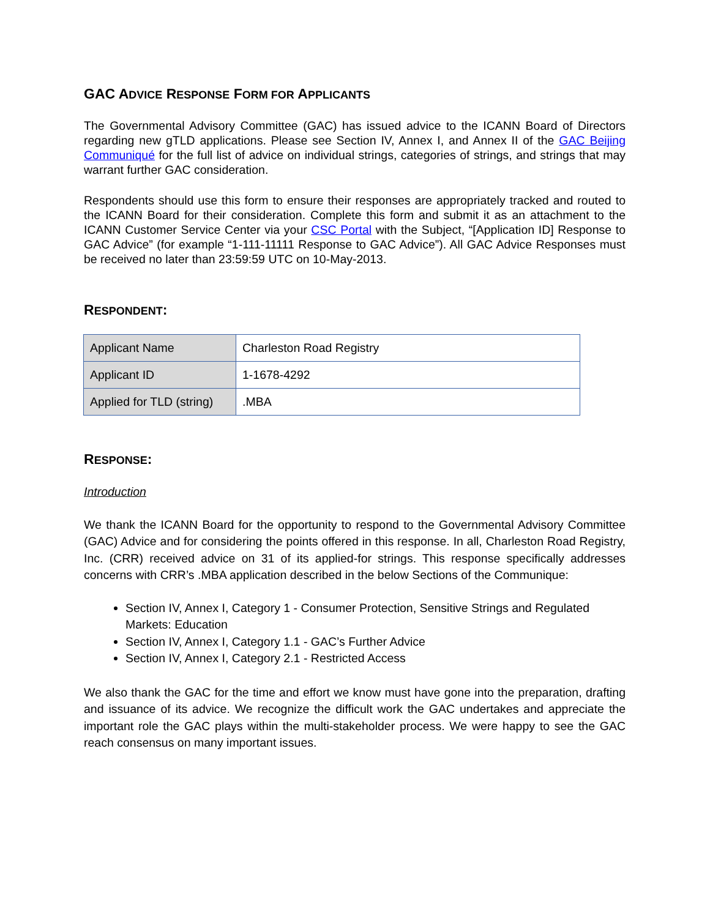GAC ADVICE RESPONSE FORM FOR APPLICANTS
The Governmental Advisory Committee (GAC) has issued advice to the ICANN Board of Directors regarding new gTLD applications. Please see Section IV, Annex I, and Annex II of the GAC Beijing Communiqué for the full list of advice on individual strings, categories of strings, and strings that may warrant further GAC consideration.
Respondents should use this form to ensure their responses are appropriately tracked and routed to the ICANN Board for their consideration. Complete this form and submit it as an attachment to the ICANN Customer Service Center via your CSC Portal with the Subject, “[Application ID] Response to GAC Advice” (for example “1-111-11111 Response to GAC Advice”). All GAC Advice Responses must be received no later than 23:59:59 UTC on 10-May-2013.
RESPONDENT:
| Applicant Name | Charleston Road Registry |
| Applicant ID | 1-1678-4292 |
| Applied for TLD (string) | .MBA |
RESPONSE:
Introduction
We thank the ICANN Board for the opportunity to respond to the Governmental Advisory Committee (GAC) Advice and for considering the points offered in this response. In all, Charleston Road Registry, Inc. (CRR) received advice on 31 of its applied-for strings. This response specifically addresses concerns with CRR’s .MBA application described in the below Sections of the Communique:
Section IV, Annex I, Category 1 - Consumer Protection, Sensitive Strings and Regulated Markets: Education
Section IV, Annex I, Category 1.1 - GAC’s Further Advice
Section IV, Annex I, Category 2.1 - Restricted Access
We also thank the GAC for the time and effort we know must have gone into the preparation, drafting and issuance of its advice. We recognize the difficult work the GAC undertakes and appreciate the important role the GAC plays within the multi-stakeholder process. We were happy to see the GAC reach consensus on many important issues.